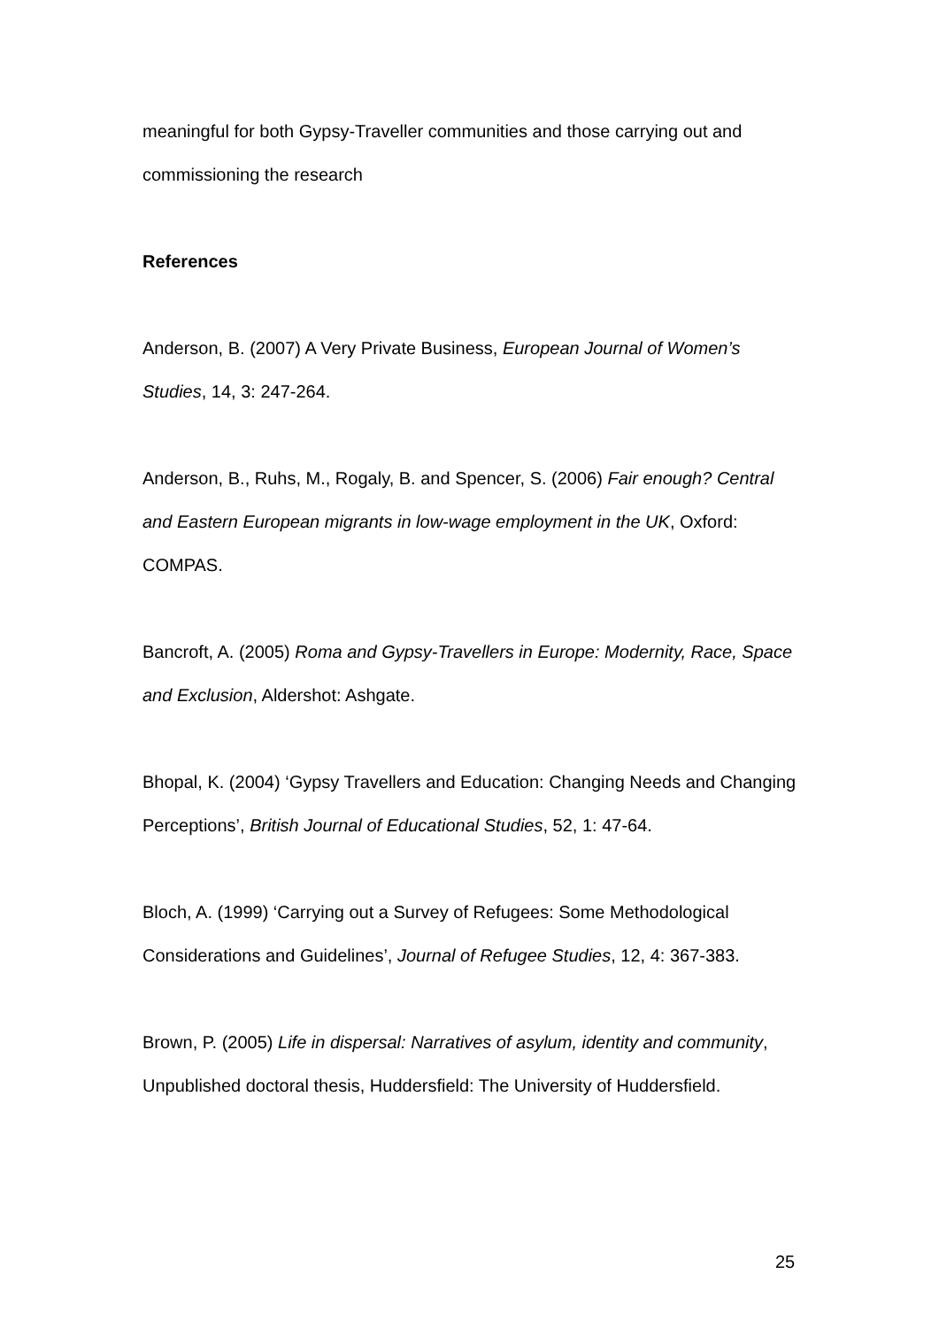meaningful for both Gypsy-Traveller communities and those carrying out and commissioning the research
References
Anderson, B. (2007) A Very Private Business, European Journal of Women’s Studies, 14, 3: 247-264.
Anderson, B., Ruhs, M., Rogaly, B. and Spencer, S. (2006) Fair enough? Central and Eastern European migrants in low-wage employment in the UK, Oxford: COMPAS.
Bancroft, A. (2005) Roma and Gypsy-Travellers in Europe: Modernity, Race, Space and Exclusion, Aldershot: Ashgate.
Bhopal, K. (2004) ‘Gypsy Travellers and Education: Changing Needs and Changing Perceptions’, British Journal of Educational Studies, 52, 1: 47-64.
Bloch, A. (1999) ‘Carrying out a Survey of Refugees: Some Methodological Considerations and Guidelines’, Journal of Refugee Studies, 12, 4: 367-383.
Brown, P. (2005) Life in dispersal: Narratives of asylum, identity and community, Unpublished doctoral thesis, Huddersfield: The University of Huddersfield.
25